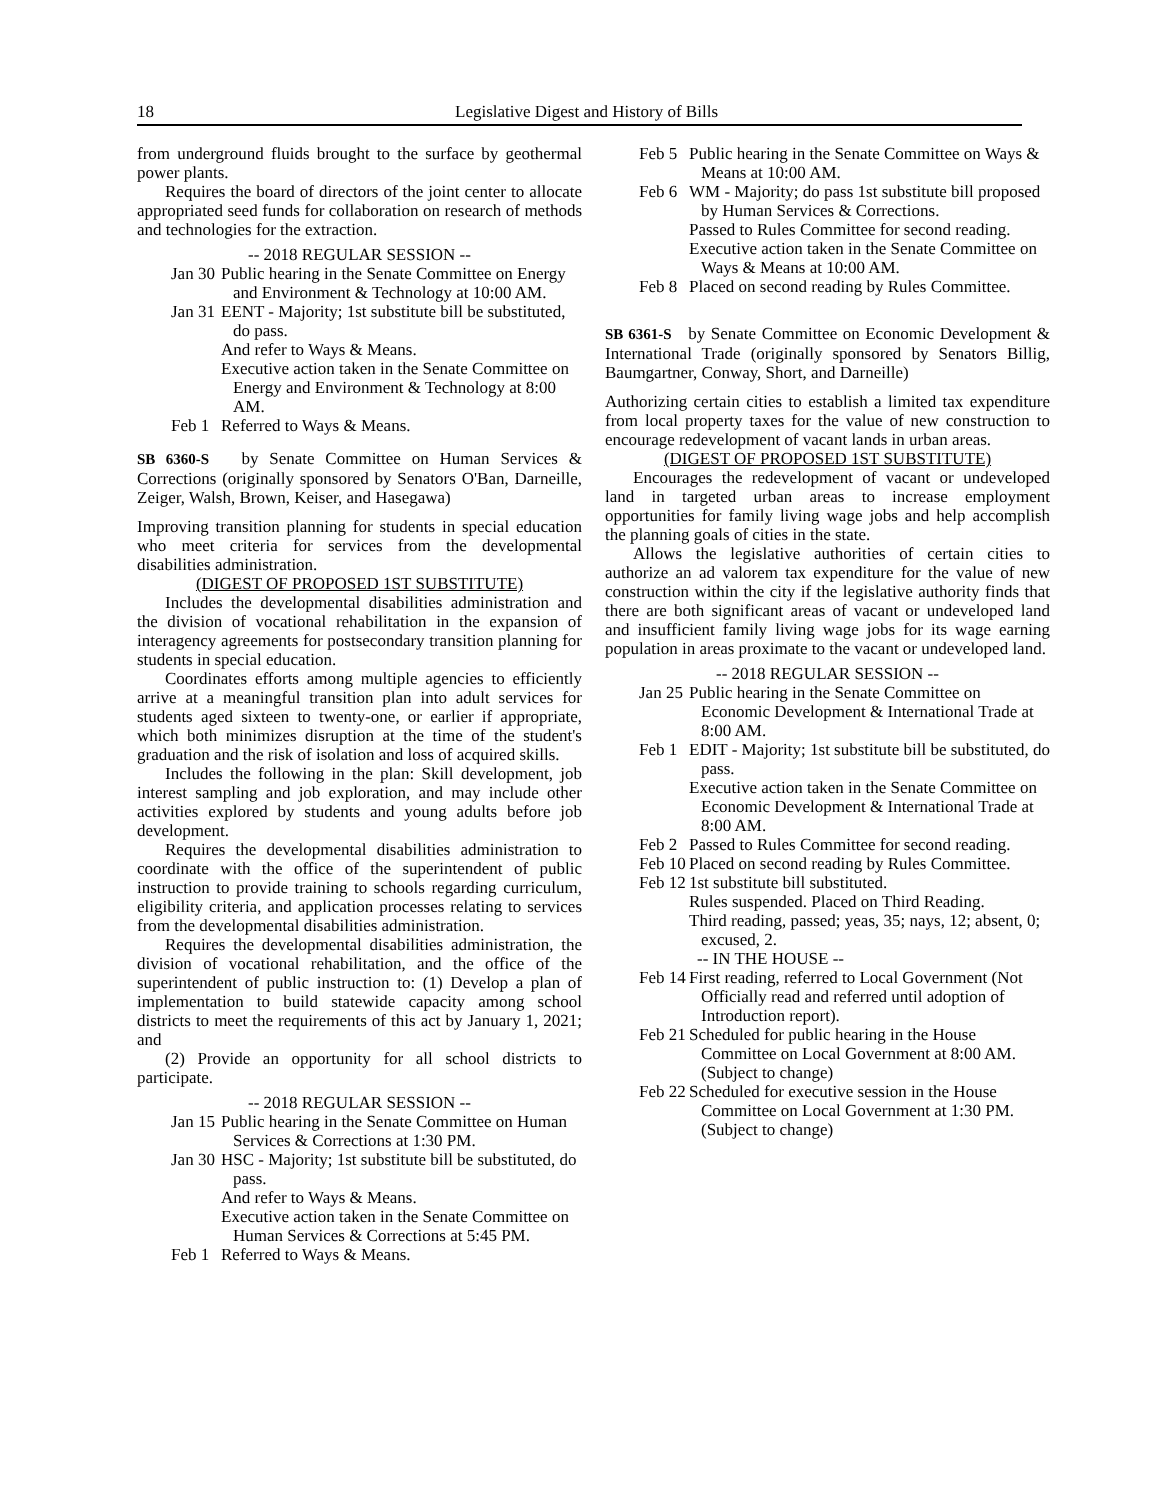18 Legislative Digest and History of Bills
from underground fluids brought to the surface by geothermal power plants.
Requires the board of directors of the joint center to allocate appropriated seed funds for collaboration on research of methods and technologies for the extraction.
-- 2018 REGULAR SESSION --
Jan 30
Public hearing in the Senate Committee on Energy and Environment & Technology at 10:00 AM.
Jan 31
EENT - Majority; 1st substitute bill be substituted, do pass.
And refer to Ways & Means.
Executive action taken in the Senate Committee on Energy and Environment & Technology at 8:00 AM.
Feb 1
Referred to Ways & Means.
SB 6360-S by Senate Committee on Human Services & Corrections (originally sponsored by Senators O'Ban, Darneille, Zeiger, Walsh, Brown, Keiser, and Hasegawa)
Improving transition planning for students in special education who meet criteria for services from the developmental disabilities administration.
(DIGEST OF PROPOSED 1ST SUBSTITUTE)
Includes the developmental disabilities administration and the division of vocational rehabilitation in the expansion of interagency agreements for postsecondary transition planning for students in special education.
Coordinates efforts among multiple agencies to efficiently arrive at a meaningful transition plan into adult services for students aged sixteen to twenty-one, or earlier if appropriate, which both minimizes disruption at the time of the student's graduation and the risk of isolation and loss of acquired skills.
Includes the following in the plan: Skill development, job interest sampling and job exploration, and may include other activities explored by students and young adults before job development.
Requires the developmental disabilities administration to coordinate with the office of the superintendent of public instruction to provide training to schools regarding curriculum, eligibility criteria, and application processes relating to services from the developmental disabilities administration.
Requires the developmental disabilities administration, the division of vocational rehabilitation, and the office of the superintendent of public instruction to: (1) Develop a plan of implementation to build statewide capacity among school districts to meet the requirements of this act by January 1, 2021; and
(2) Provide an opportunity for all school districts to participate.
-- 2018 REGULAR SESSION --
Jan 15
Public hearing in the Senate Committee on Human Services & Corrections at 1:30 PM.
Jan 30
HSC - Majority; 1st substitute bill be substituted, do pass.
And refer to Ways & Means.
Executive action taken in the Senate Committee on Human Services & Corrections at 5:45 PM.
Feb 1
Referred to Ways & Means.
Feb 5
Public hearing in the Senate Committee on Ways & Means at 10:00 AM.
Feb 6
WM - Majority; do pass 1st substitute bill proposed by Human Services & Corrections.
Passed to Rules Committee for second reading.
Executive action taken in the Senate Committee on Ways & Means at 10:00 AM.
Feb 8
Placed on second reading by Rules Committee.
SB 6361-S by Senate Committee on Economic Development & International Trade (originally sponsored by Senators Billig, Baumgartner, Conway, Short, and Darneille)
Authorizing certain cities to establish a limited tax expenditure from local property taxes for the value of new construction to encourage redevelopment of vacant lands in urban areas.
(DIGEST OF PROPOSED 1ST SUBSTITUTE)
Encourages the redevelopment of vacant or undeveloped land in targeted urban areas to increase employment opportunities for family living wage jobs and help accomplish the planning goals of cities in the state.
Allows the legislative authorities of certain cities to authorize an ad valorem tax expenditure for the value of new construction within the city if the legislative authority finds that there are both significant areas of vacant or undeveloped land and insufficient family living wage jobs for its wage earning population in areas proximate to the vacant or undeveloped land.
-- 2018 REGULAR SESSION --
Jan 25
Public hearing in the Senate Committee on Economic Development & International Trade at 8:00 AM.
Feb 1
EDIT - Majority; 1st substitute bill be substituted, do pass.
Executive action taken in the Senate Committee on Economic Development & International Trade at 8:00 AM.
Feb 2
Passed to Rules Committee for second reading.
Feb 10
Placed on second reading by Rules Committee.
Feb 12
1st substitute bill substituted.
Rules suspended. Placed on Third Reading.
Third reading, passed; yeas, 35; nays, 12; absent, 0; excused, 2.
-- IN THE HOUSE --
Feb 14
First reading, referred to Local Government (Not Officially read and referred until adoption of Introduction report).
Feb 21
Scheduled for public hearing in the House Committee on Local Government at 8:00 AM. (Subject to change)
Feb 22
Scheduled for executive session in the House Committee on Local Government at 1:30 PM. (Subject to change)